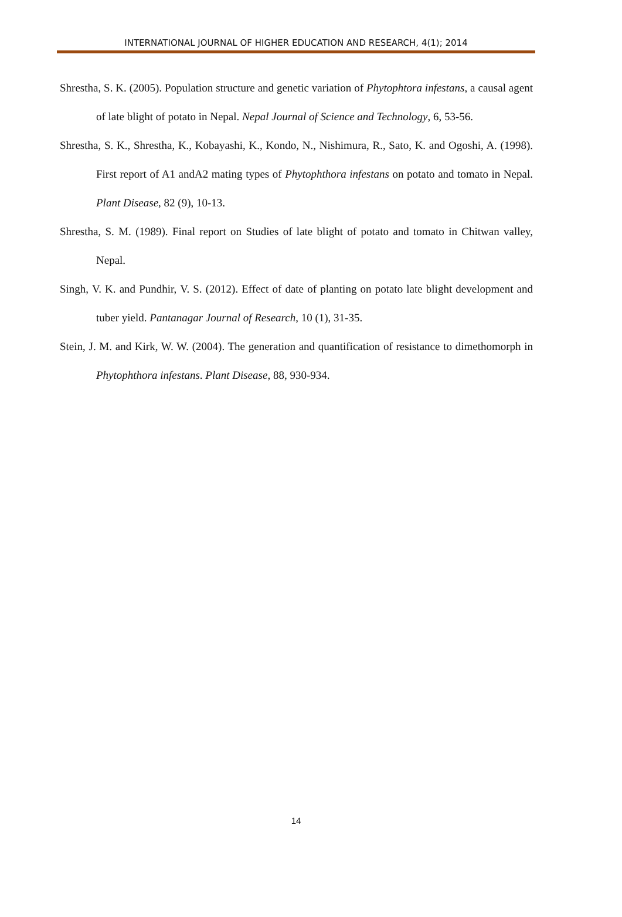INTERNATIONAL JOURNAL OF HIGHER EDUCATION AND RESEARCH, 4(1); 2014
Shrestha, S. K. (2005). Population structure and genetic variation of Phytophtora infestans, a causal agent of late blight of potato in Nepal. Nepal Journal of Science and Technology, 6, 53-56.
Shrestha, S. K., Shrestha, K., Kobayashi, K., Kondo, N., Nishimura, R., Sato, K. and Ogoshi, A. (1998). First report of A1 andA2 mating types of Phytophthora infestans on potato and tomato in Nepal. Plant Disease, 82 (9), 10-13.
Shrestha, S. M. (1989). Final report on Studies of late blight of potato and tomato in Chitwan valley, Nepal.
Singh, V. K. and Pundhir, V. S. (2012). Effect of date of planting on potato late blight development and tuber yield. Pantanagar Journal of Research, 10 (1), 31-35.
Stein, J. M. and Kirk, W. W. (2004). The generation and quantification of resistance to dimethomorph in Phytophthora infestans. Plant Disease, 88, 930-934.
14